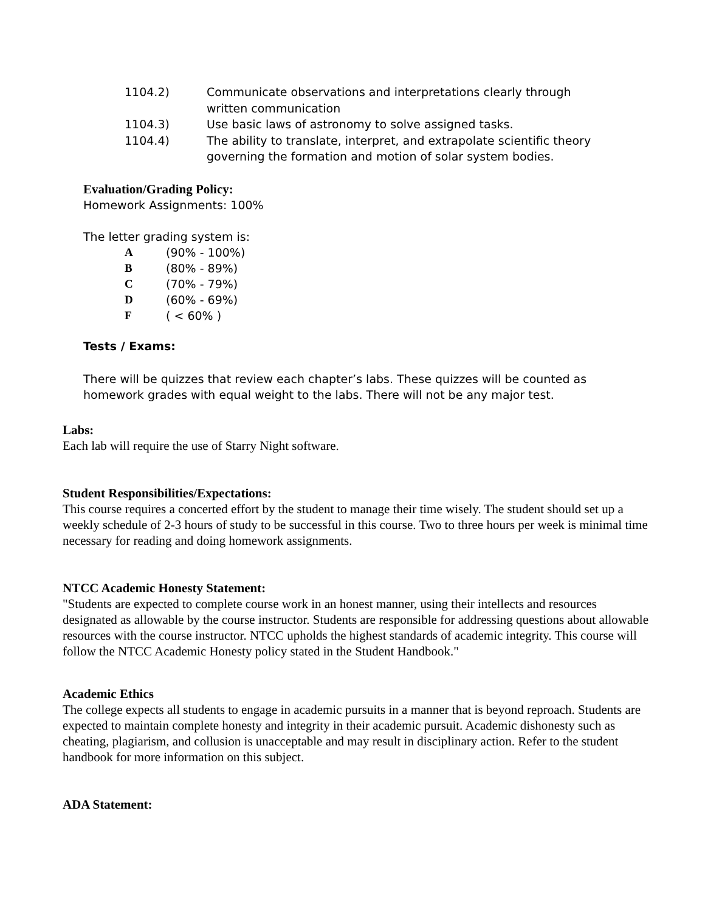1104.2) Communicate observations and interpretations clearly through written communication
1104.3) Use basic laws of astronomy to solve assigned tasks.
1104.4) The ability to translate, interpret, and extrapolate scientific theory governing the formation and motion of solar system bodies.
Evaluation/Grading Policy:
Homework Assignments: 100%
The letter grading system is:
A (90% - 100%)
B (80% - 89%)
C (70% - 79%)
D (60% - 69%)
F ( < 60% )
Tests / Exams:
There will be quizzes that review each chapter’s labs. These quizzes will be counted as homework grades with equal weight to the labs. There will not be any major test.
Labs:
Each lab will require the use of Starry Night software.
Student Responsibilities/Expectations:
This course requires a concerted effort by the student to manage their time wisely. The student should set up a weekly schedule of 2-3 hours of study to be successful in this course. Two to three hours per week is minimal time necessary for reading and doing homework assignments.
NTCC Academic Honesty Statement:
"Students are expected to complete course work in an honest manner, using their intellects and resources designated as allowable by the course instructor. Students are responsible for addressing questions about allowable resources with the course instructor. NTCC upholds the highest standards of academic integrity. This course will follow the NTCC Academic Honesty policy stated in the Student Handbook."
Academic Ethics
The college expects all students to engage in academic pursuits in a manner that is beyond reproach. Students are expected to maintain complete honesty and integrity in their academic pursuit. Academic dishonesty such as cheating, plagiarism, and collusion is unacceptable and may result in disciplinary action. Refer to the student handbook for more information on this subject.
ADA Statement: